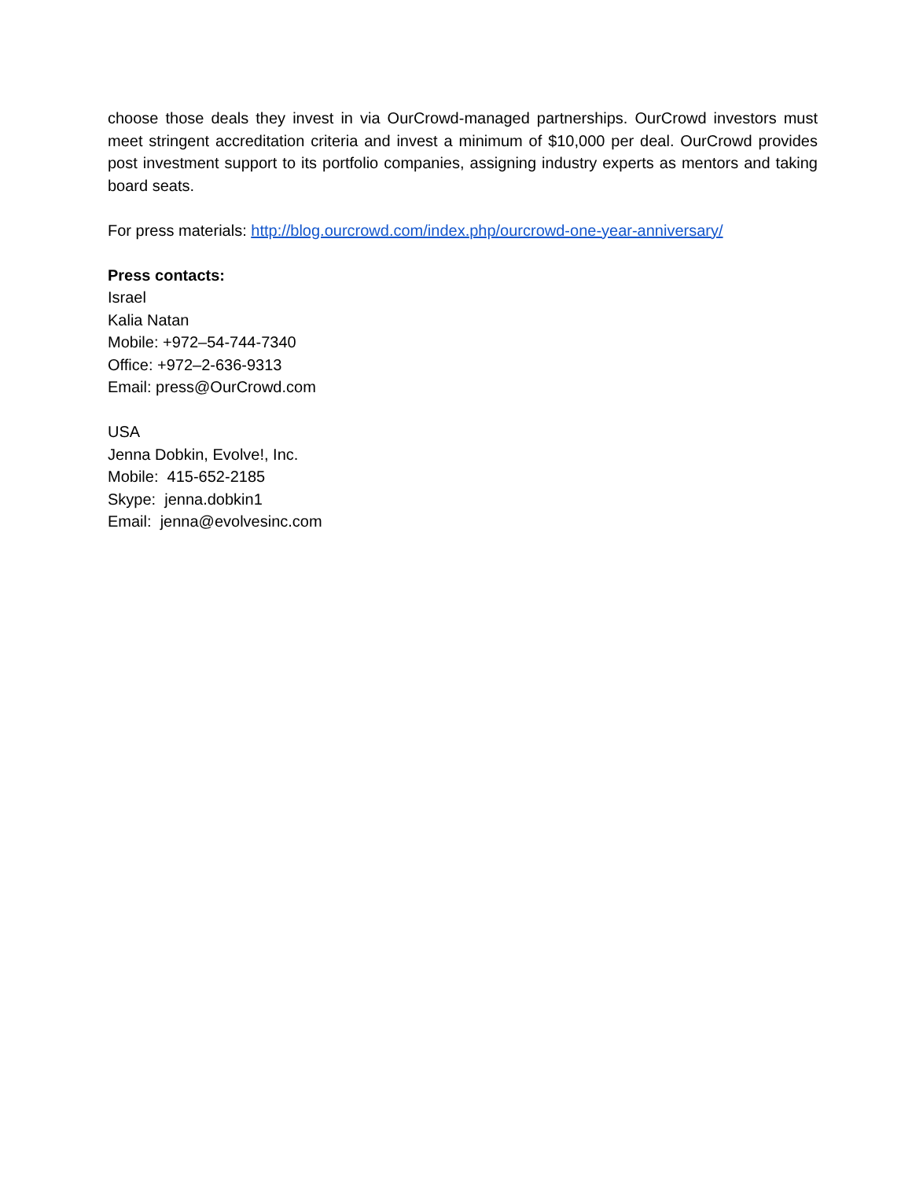choose those deals they invest in via OurCrowd-managed partnerships. OurCrowd investors must meet stringent accreditation criteria and invest a minimum of $10,000 per deal. OurCrowd provides post investment support to its portfolio companies, assigning industry experts as mentors and taking board seats.
For press materials: http://blog.ourcrowd.com/index.php/ourcrowd-one-year-anniversary/
Press contacts:
Israel
Kalia Natan
Mobile: +972–54-744-7340
Office: +972–2-636-9313
Email: press@OurCrowd.com
USA
Jenna Dobkin, Evolve!, Inc.
Mobile: 415-652-2185
Skype: jenna.dobkin1
Email: jenna@evolvesinc.com